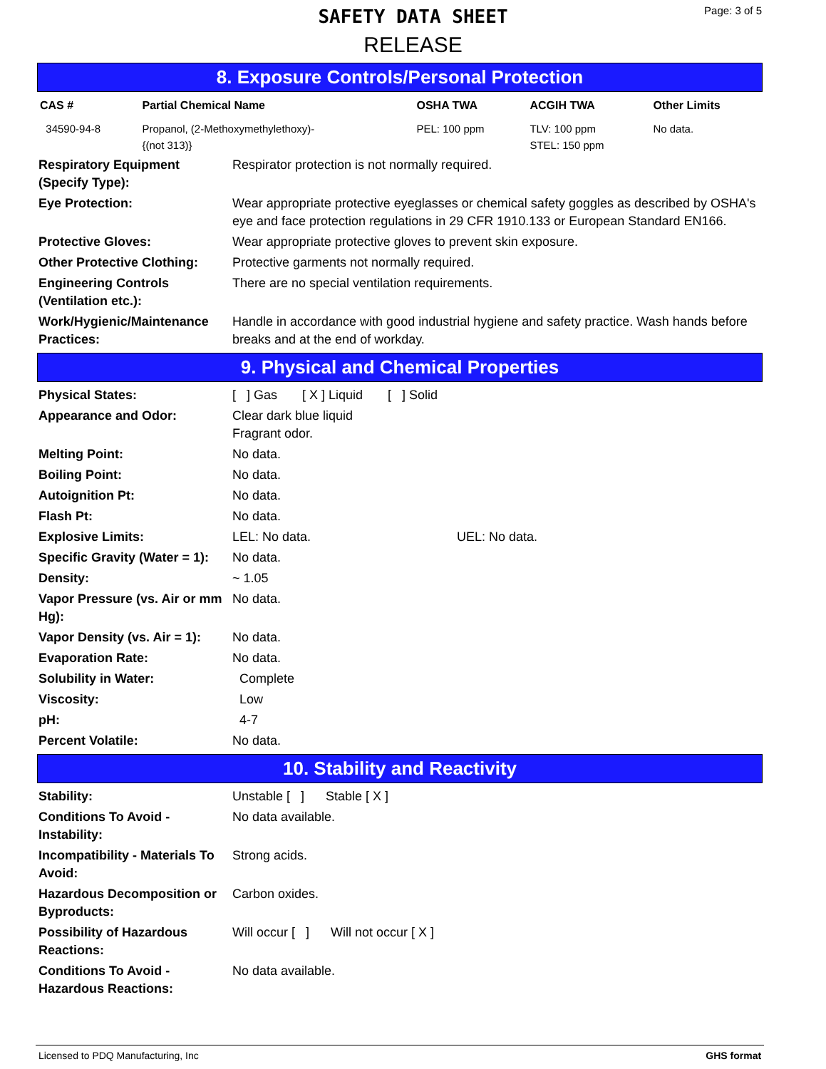Page: 3 of 5
SAFETY DATA SHEET
RELEASE
8. Exposure Controls/Personal Protection
| CAS # | Partial Chemical Name | OSHA TWA | ACGIH TWA | Other Limits |
| --- | --- | --- | --- | --- |
| 34590-94-8 | Propanol, (2-Methoxymethylethoxy)- {(not 313)} | PEL: 100 ppm | TLV: 100 ppm STEL: 150 ppm | No data. |
| Respiratory Equipment (Specify Type): | Respirator protection is not normally required. |
| Eye Protection: | Wear appropriate protective eyeglasses or chemical safety goggles as described by OSHA's eye and face protection regulations in 29 CFR 1910.133 or European Standard EN166. |
| Protective Gloves: | Wear appropriate protective gloves to prevent skin exposure. |
| Other Protective Clothing: | Protective garments not normally required. |
| Engineering Controls (Ventilation etc.): | There are no special ventilation requirements. |
| Work/Hygienic/Maintenance Practices: | Handle in accordance with good industrial hygiene and safety practice. Wash hands before breaks and at the end of workday. |
9. Physical and Chemical Properties
| Physical States: | [ ] Gas [ X ] Liquid [ ] Solid |
| Appearance and Odor: | Clear dark blue liquid Fragrant odor. |
| Melting Point: | No data. |
| Boiling Point: | No data. |
| Autoignition Pt: | No data. |
| Flash Pt: | No data. |
| Explosive Limits: | LEL: No data. UEL: No data. |
| Specific Gravity (Water = 1): | No data. |
| Density: | ~ 1.05 |
| Vapor Pressure (vs. Air or mm Hg): | No data. |
| Vapor Density (vs. Air = 1): | No data. |
| Evaporation Rate: | No data. |
| Solubility in Water: | Complete |
| Viscosity: | Low |
| pH: | 4-7 |
| Percent Volatile: | No data. |
10. Stability and Reactivity
| Stability: | Unstable [ ] Stable [ X ] |
| Conditions To Avoid - Instability: | No data available. |
| Incompatibility - Materials To Avoid: | Strong acids. |
| Hazardous Decomposition or Byproducts: | Carbon oxides. |
| Possibility of Hazardous Reactions: | Will occur [ ] Will not occur [ X ] |
| Conditions To Avoid - Hazardous Reactions: | No data available. |
Licensed to PDQ Manufacturing, Inc GHS format